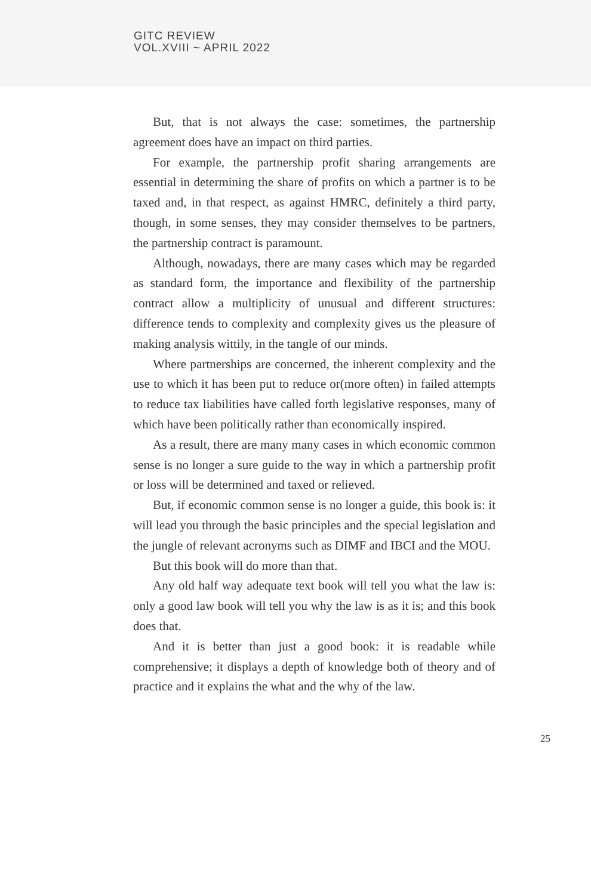GITC REVIEW
VOL.XVIII ~ APRIL 2022
But, that is not always the case: sometimes, the partnership agreement does have an impact on third parties.
For example, the partnership profit sharing arrangements are essential in determining the share of profits on which a partner is to be taxed and, in that respect, as against HMRC, definitely a third party, though, in some senses, they may consider themselves to be partners, the partnership contract is paramount.
Although, nowadays, there are many cases which may be regarded as standard form, the importance and flexibility of the partnership contract allow a multiplicity of unusual and different structures: difference tends to complexity and complexity gives us the pleasure of making analysis wittily, in the tangle of our minds.
Where partnerships are concerned, the inherent complexity and the use to which it has been put to reduce or(more often) in failed attempts to reduce tax liabilities have called forth legislative responses, many of which have been politically rather than economically inspired.
As a result, there are many many cases in which economic common sense is no longer a sure guide to the way in which a partnership profit or loss will be determined and taxed or relieved.
But, if economic common sense is no longer a guide, this book is: it will lead you through the basic principles and the special legislation and the jungle of relevant acronyms such as DIMF and IBCI and the MOU.
But this book will do more than that.
Any old half way adequate text book will tell you what the law is: only a good law book will tell you why the law is as it is; and this book does that.
And it is better than just a good book: it is readable while comprehensive; it displays a depth of knowledge both of theory and of practice and it explains the what and the why of the law.
25